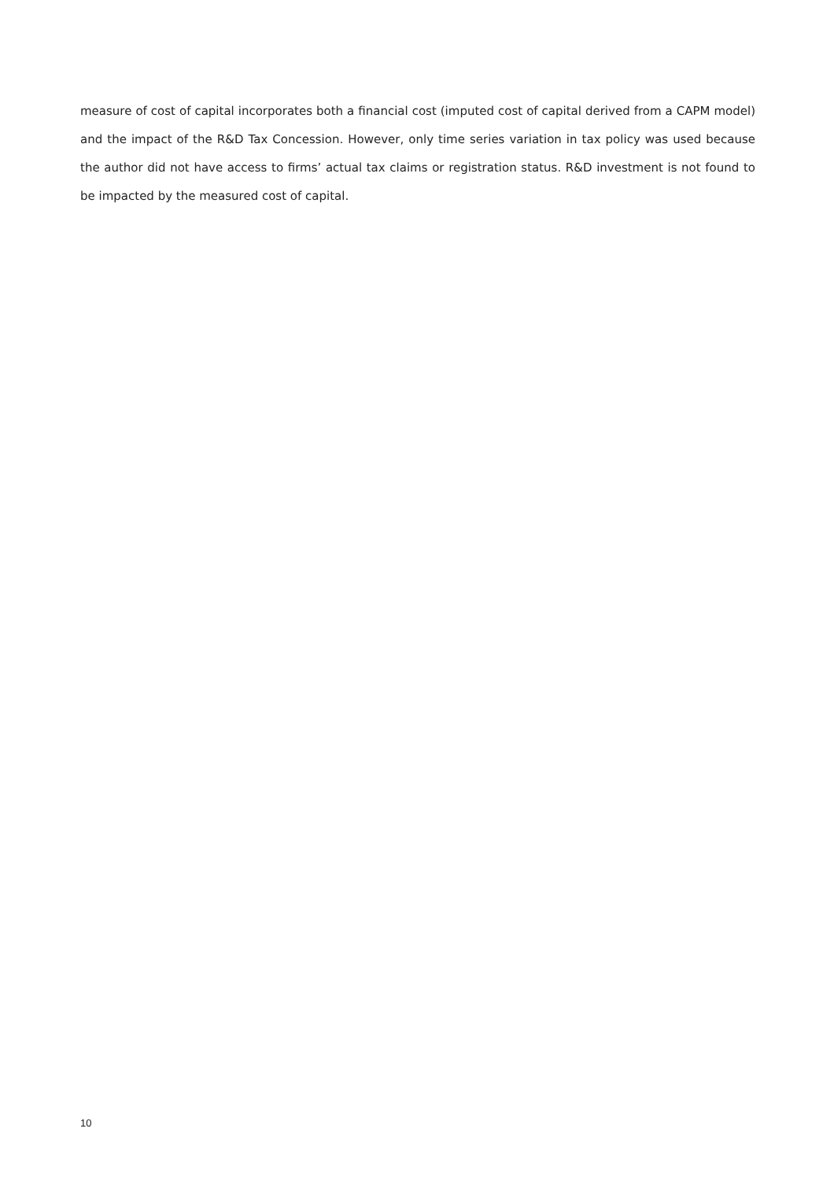measure of cost of capital incorporates both a financial cost (imputed cost of capital derived from a CAPM model) and the impact of the R&D Tax Concession. However, only time series variation in tax policy was used because the author did not have access to firms’ actual tax claims or registration status. R&D investment is not found to be impacted by the measured cost of capital.
10